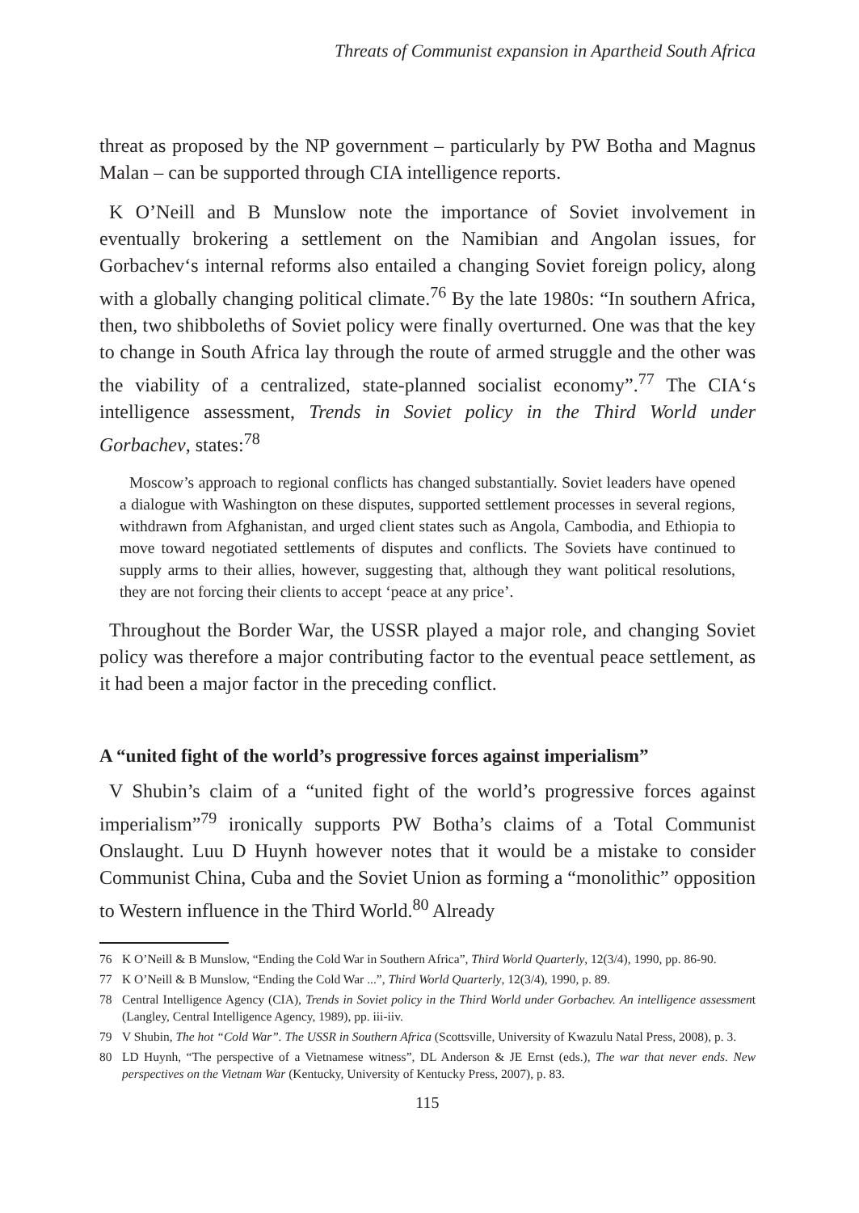Threats of Communist expansion in Apartheid South Africa
threat as proposed by the NP government – particularly by PW Botha and Magnus Malan – can be supported through CIA intelligence reports.
K O’Neill and B Munslow note the importance of Soviet involvement in eventually brokering a settlement on the Namibian and Angolan issues, for Gorbachev‘s internal reforms also entailed a changing Soviet foreign policy, along with a globally changing political climate.<sup>76</sup> By the late 1980s: “In southern Africa, then, two shibboleths of Soviet policy were finally overturned. One was that the key to change in South Africa lay through the route of armed struggle and the other was the viability of a centralized, state-planned socialist economy”.<sup>77</sup> The CIA‘s intelligence assessment, Trends in Soviet policy in the Third World under Gorbachev, states:<sup>78</sup>
Moscow’s approach to regional conflicts has changed substantially. Soviet leaders have opened a dialogue with Washington on these disputes, supported settlement processes in several regions, withdrawn from Afghanistan, and urged client states such as Angola, Cambodia, and Ethiopia to move toward negotiated settlements of disputes and conflicts. The Soviets have continued to supply arms to their allies, however, suggesting that, although they want political resolutions, they are not forcing their clients to accept ‘peace at any price’.
Throughout the Border War, the USSR played a major role, and changing Soviet policy was therefore a major contributing factor to the eventual peace settlement, as it had been a major factor in the preceding conflict.
A “united fight of the world’s progressive forces against imperialism”
V Shubin’s claim of a “united fight of the world’s progressive forces against imperialism”<sup>79</sup> ironically supports PW Botha’s claims of a Total Communist Onslaught. Luu D Huynh however notes that it would be a mistake to consider Communist China, Cuba and the Soviet Union as forming a “monolithic” opposition to Western influence in the Third World.<sup>80</sup> Already
76 K O’Neill & B Munslow, “Ending the Cold War in Southern Africa”, Third World Quarterly, 12(3/4), 1990, pp. 86-90.
77 K O’Neill & B Munslow, “Ending the Cold War ...”, Third World Quarterly, 12(3/4), 1990, p. 89.
78 Central Intelligence Agency (CIA), Trends in Soviet policy in the Third World under Gorbachev. An intelligence assessment (Langley, Central Intelligence Agency, 1989), pp. iii-iiv.
79 V Shubin, The hot “Cold War”. The USSR in Southern Africa (Scottsville, University of Kwazulu Natal Press, 2008), p. 3.
80 LD Huynh, “The perspective of a Vietnamese witness”, DL Anderson & JE Ernst (eds.), The war that never ends. New perspectives on the Vietnam War (Kentucky, University of Kentucky Press, 2007), p. 83.
115